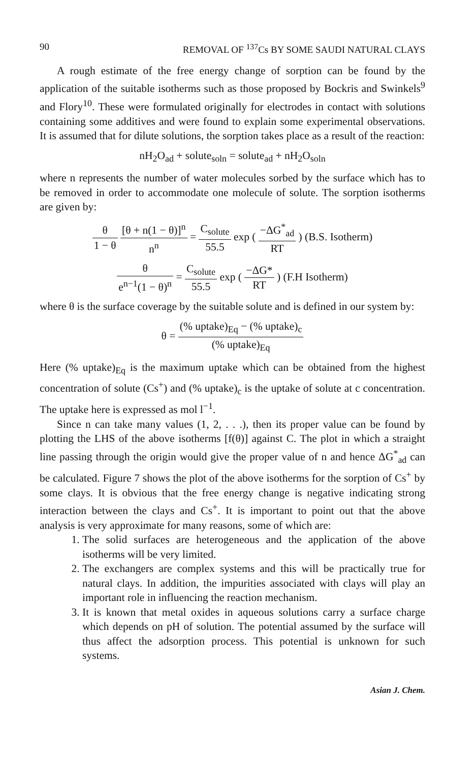90 REMOVAL OF <sup>137</sup>Cs BY SOME SAUDI NATURAL CLAYS
A rough estimate of the free energy change of sorption can be found by the application of the suitable isotherms such as those proposed by Bockris and Swinkels<sup>9</sup> and Flory<sup>10</sup>. These were formulated originally for electrodes in contact with solutions containing some additives and were found to explain some experimental observations. It is assumed that for dilute solutions, the sorption takes place as a result of the reaction:
nH<sub>2</sub>O<sub>ad</sub> + solute<sub>soln</sub> = solute<sub>ad</sub> + nH<sub>2</sub>O<sub>soln</sub>
where n represents the number of water molecules sorbed by the surface which has to be removed in order to accommodate one molecule of solute. The sorption isotherms are given by:
θ 1 − θ [θ + n(1 − θ)]<sup>n</sup> n<sup>n</sup> = C<sub>solute</sub> 55.5 exp ( −ΔG<sup>*</sup><sub>ad</sub> RT ) (B.S. Isotherm)
θ e<sup>n−1</sup>(1 − θ)<sup>n</sup> = C<sub>solute</sub> 55.5 exp ( −ΔG* RT ) (F.H Isotherm)
where θ is the surface coverage by the suitable solute and is defined in our system by:
θ = (% uptake)<sub>Eq</sub> − (% uptake)<sub>c</sub> (% uptake)<sub>Eq</sub>
Here (% uptake)<sub>Eq</sub> is the maximum uptake which can be obtained from the highest concentration of solute (Cs<sup>+</sup>) and (% uptake)<sub>c</sub> is the uptake of solute at c concentration. The uptake here is expressed as mol l<sup>−1</sup>.
Since n can take many values (1, 2, . . .), then its proper value can be found by plotting the LHS of the above isotherms [f(θ)] against C. The plot in which a straight line passing through the origin would give the proper value of n and hence ΔG<sup>*</sup><sub>ad</sub> can be calculated. Figure 7 shows the plot of the above isotherms for the sorption of Cs<sup>+</sup> by some clays. It is obvious that the free energy change is negative indicating strong interaction between the clays and Cs<sup>+</sup>. It is important to point out that the above analysis is very approximate for many reasons, some of which are:
1. The solid surfaces are heterogeneous and the application of the above isotherms will be very limited.
2. The exchangers are complex systems and this will be practically true for natural clays. In addition, the impurities associated with clays will play an important role in influencing the reaction mechanism.
3. It is known that metal oxides in aqueous solutions carry a surface charge which depends on pH of solution. The potential assumed by the surface will thus affect the adsorption process. This potential is unknown for such systems.
Asian J. Chem.